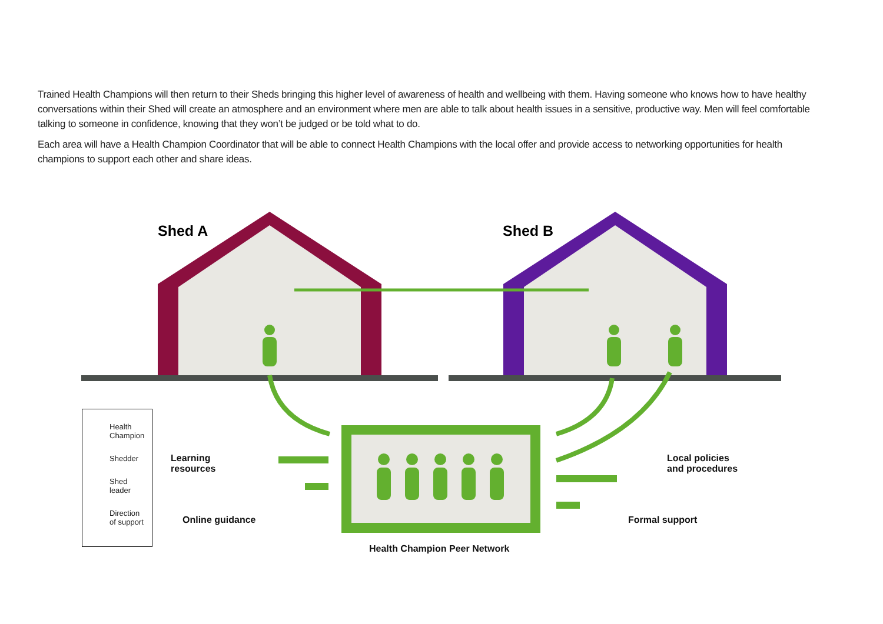Trained Health Champions will then return to their Sheds bringing this higher level of awareness of health and wellbeing with them. Having someone who knows how to have healthy conversations within their Shed will create an atmosphere and an environment where men are able to talk about health issues in a sensitive, productive way. Men will feel comfortable talking to someone in confidence, knowing that they won’t be judged or be told what to do.
Each area will have a Health Champion Coordinator that will be able to connect Health Champions with the local offer and provide access to networking opportunities for health champions to support each other and share ideas.
Shed A Shed B
Health
Champion
Shedder
Shed
leader
Direction
of support
Learning
resources
Online guidance
Local policies
and procedures
Formal support
Health Champion Peer Network